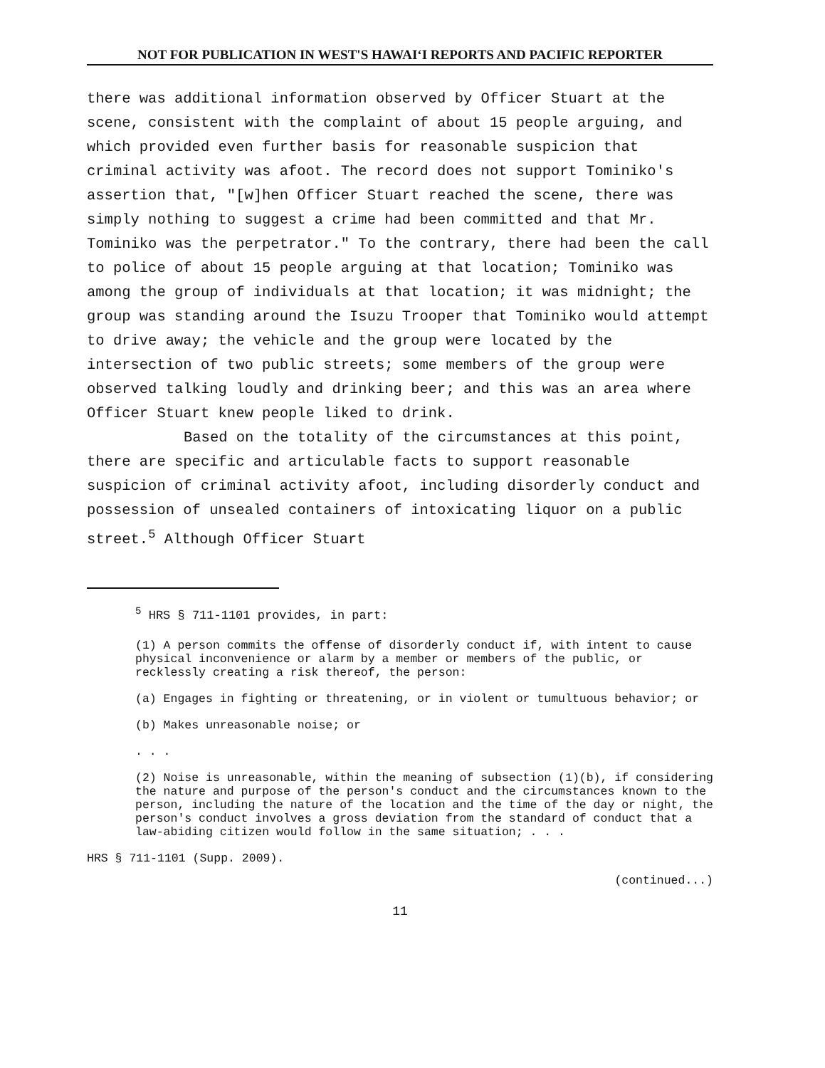NOT FOR PUBLICATION IN WEST'S HAWAIʻI REPORTS AND PACIFIC REPORTER
there was additional information observed by Officer Stuart at the scene, consistent with the complaint of about 15 people arguing, and which provided even further basis for reasonable suspicion that criminal activity was afoot. The record does not support Tominiko's assertion that, "[w]hen Officer Stuart reached the scene, there was simply nothing to suggest a crime had been committed and that Mr. Tominiko was the perpetrator." To the contrary, there had been the call to police of about 15 people arguing at that location; Tominiko was among the group of individuals at that location; it was midnight; the group was standing around the Isuzu Trooper that Tominiko would attempt to drive away; the vehicle and the group were located by the intersection of two public streets; some members of the group were observed talking loudly and drinking beer; and this was an area where Officer Stuart knew people liked to drink.
Based on the totality of the circumstances at this point, there are specific and articulable facts to support reasonable suspicion of criminal activity afoot, including disorderly conduct and possession of unsealed containers of intoxicating liquor on a public street.<sup>5</sup> Although Officer Stuart
<sup>5</sup> HRS § 711-1101 provides, in part:
(1) A person commits the offense of disorderly conduct if, with intent to cause physical inconvenience or alarm by a member or members of the public, or recklessly creating a risk thereof, the person:
(a) Engages in fighting or threatening, or in violent or tumultuous behavior; or
(b) Makes unreasonable noise; or
. . .
(2) Noise is unreasonable, within the meaning of subsection (1)(b), if considering the nature and purpose of the person's conduct and the circumstances known to the person, including the nature of the location and the time of the day or night, the person's conduct involves a gross deviation from the standard of conduct that a law-abiding citizen would follow in the same situation; . . .
HRS § 711-1101 (Supp. 2009).
(continued...)
11